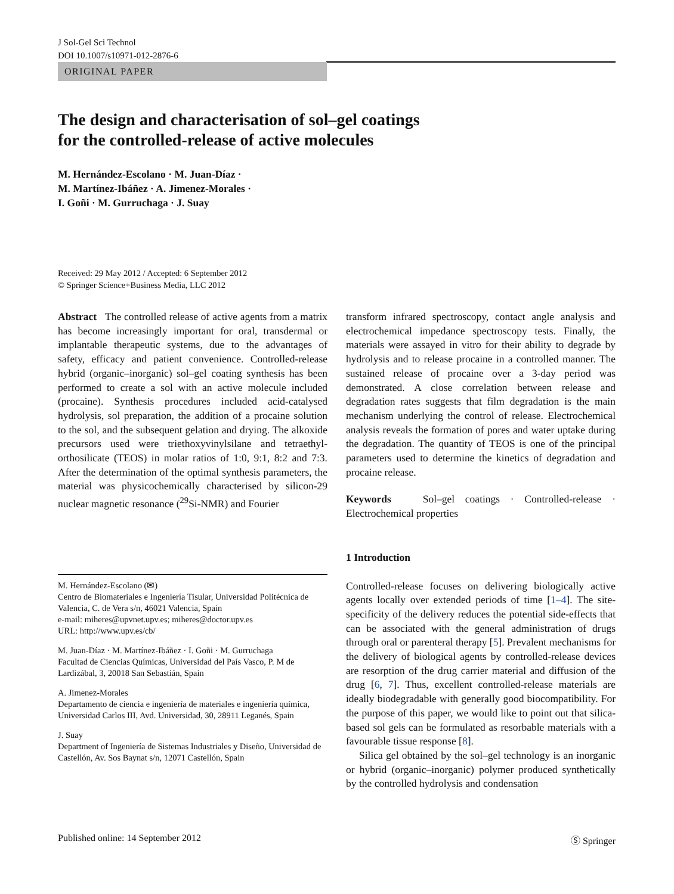J Sol-Gel Sci Technol
DOI 10.1007/s10971-012-2876-6
ORIGINAL PAPER
The design and characterisation of sol–gel coatings
for the controlled-release of active molecules
M. Hernández-Escolano · M. Juan-Díaz ·
M. Martínez-Ibáñez · A. Jimenez-Morales ·
I. Goñi · M. Gurruchaga · J. Suay
Received: 29 May 2012 / Accepted: 6 September 2012
© Springer Science+Business Media, LLC 2012
Abstract The controlled release of active agents from a matrix has become increasingly important for oral, transdermal or implantable therapeutic systems, due to the advantages of safety, efficacy and patient convenience. Controlled-release hybrid (organic–inorganic) sol–gel coating synthesis has been performed to create a sol with an active molecule included (procaine). Synthesis procedures included acid-catalysed hydrolysis, sol preparation, the addition of a procaine solution to the sol, and the subsequent gelation and drying. The alkoxide precursors used were triethoxyvinylsilane and tetraethyl-orthosilicate (TEOS) in molar ratios of 1:0, 9:1, 8:2 and 7:3. After the determination of the optimal synthesis parameters, the material was physicochemically characterised by silicon-29 nuclear magnetic resonance (<sup>29</sup>Si-NMR) and Fourier
M. Hernández-Escolano (✉)
Centro de Biomateriales e Ingeniería Tisular, Universidad Politécnica de Valencia, C. de Vera s/n, 46021 Valencia, Spain
e-mail: miheres@upvnet.upv.es; miheres@doctor.upv.es
URL: http://www.upv.es/cb/
M. Juan-Díaz · M. Martínez-Ibáñez · I. Goñi · M. Gurruchaga
Facultad de Ciencias Químicas, Universidad del País Vasco, P. M de Lardizábal, 3, 20018 San Sebastián, Spain
A. Jimenez-Morales
Departamento de ciencia e ingeniería de materiales e ingeniería química, Universidad Carlos III, Avd. Universidad, 30, 28911 Leganés, Spain
J. Suay
Department of Ingeniería de Sistemas Industriales y Diseño, Universidad de Castellón, Av. Sos Baynat s/n, 12071 Castellón, Spain
transform infrared spectroscopy, contact angle analysis and electrochemical impedance spectroscopy tests. Finally, the materials were assayed in vitro for their ability to degrade by hydrolysis and to release procaine in a controlled manner. The sustained release of procaine over a 3-day period was demonstrated. A close correlation between release and degradation rates suggests that film degradation is the main mechanism underlying the control of release. Electrochemical analysis reveals the formation of pores and water uptake during the degradation. The quantity of TEOS is one of the principal parameters used to determine the kinetics of degradation and procaine release.
Keywords Sol–gel coatings · Controlled-release · Electrochemical properties
1 Introduction
Controlled-release focuses on delivering biologically active agents locally over extended periods of time [1–4]. The site-specificity of the delivery reduces the potential side-effects that can be associated with the general administration of drugs through oral or parenteral therapy [5]. Prevalent mechanisms for the delivery of biological agents by controlled-release devices are resorption of the drug carrier material and diffusion of the drug [6, 7]. Thus, excellent controlled-release materials are ideally biodegradable with generally good biocompatibility. For the purpose of this paper, we would like to point out that silica-based sol gels can be formulated as resorbable materials with a favourable tissue response [8].
Silica gel obtained by the sol–gel technology is an inorganic or hybrid (organic–inorganic) polymer produced synthetically by the controlled hydrolysis and condensation
Published online: 14 September 2012 Ⓢ Springer